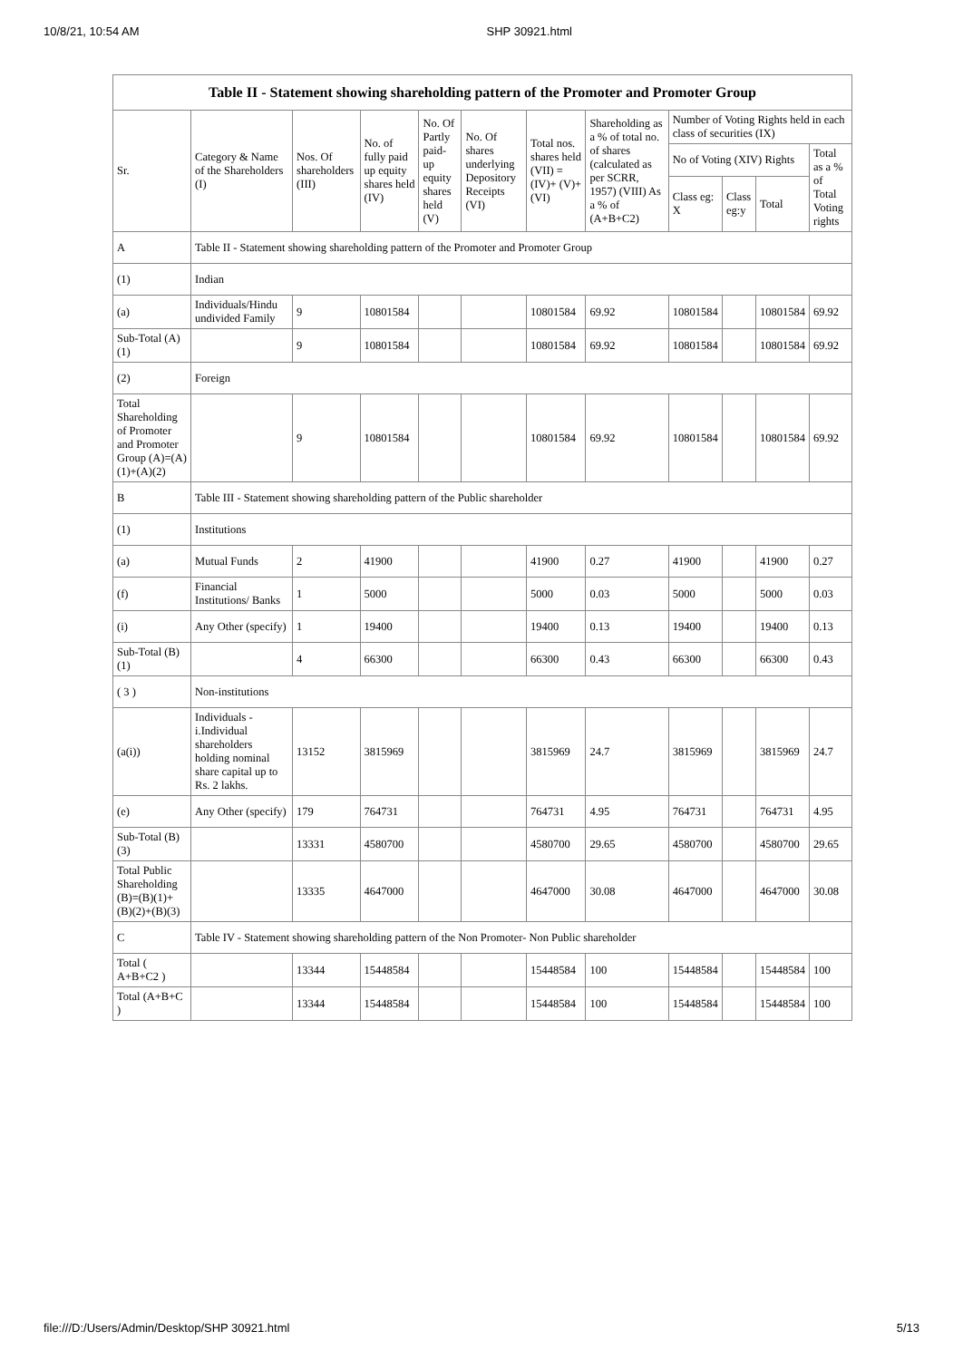10/8/21, 10:54 AM SHP 30921.html
| Table II - Statement showing shareholding pattern of the Promoter and Promoter Group | | | | | | | | | | | |
| --- | --- | --- | --- | --- | --- | --- | --- | --- | --- | --- | --- |
| Sr. | Category & Name of the Shareholders (I) | Nos. Of shareholders (III) | No. of fully paid up equity shares held (IV) | No. Of Partly paid-up equity shares held (V) | No. Of shares underlying Depository Receipts (VI) | Total nos. shares held (VII) = (IV)+ (V)+ (VI) | Shareholding as a % of total no. of shares (calculated as per SCRR, 1957) (VIII) As a % of (A+B+C2) | Number of Voting Rights held in each class of securities (IX) | | | |
| | | | | | | | | No of Voting (XIV) Rights | | | Total as a % of Total Voting rights |
| | | | | | | | | Class eg: X | Class eg:y | Total | |
| A | Table II - Statement showing shareholding pattern of the Promoter and Promoter Group | | | | | | | | | | |
| (1) | Indian | | | | | | | | | | |
| (a) | Individuals/Hindu undivided Family | 9 | 10801584 | | | 10801584 | 69.92 | 10801584 | | 10801584 | 69.92 |
| Sub-Total (A)(1) | | 9 | 10801584 | | | 10801584 | 69.92 | 10801584 | | 10801584 | 69.92 |
| (2) | Foreign | | | | | | | | | | |
| Total Shareholding of Promoter and Promoter Group (A)=(A)(1)+(A)(2) | | 9 | 10801584 | | | 10801584 | 69.92 | 10801584 | | 10801584 | 69.92 |
| B | Table III - Statement showing shareholding pattern of the Public shareholder | | | | | | | | | | |
| (1) | Institutions | | | | | | | | | | |
| (a) | Mutual Funds | 2 | 41900 | | | 41900 | 0.27 | 41900 | | 41900 | 0.27 |
| (f) | Financial Institutions/ Banks | 1 | 5000 | | | 5000 | 0.03 | 5000 | | 5000 | 0.03 |
| (i) | Any Other (specify) | 1 | 19400 | | | 19400 | 0.13 | 19400 | | 19400 | 0.13 |
| Sub-Total (B)(1) | | 4 | 66300 | | | 66300 | 0.43 | 66300 | | 66300 | 0.43 |
| ( 3 ) | Non-institutions | | | | | | | | | | |
| (a(i)) | Individuals - i.Individual shareholders holding nominal share capital up to Rs. 2 lakhs. | 13152 | 3815969 | | | 3815969 | 24.7 | 3815969 | | 3815969 | 24.7 |
| (e) | Any Other (specify) | 179 | 764731 | | | 764731 | 4.95 | 764731 | | 764731 | 4.95 |
| Sub-Total (B)(3) | | 13331 | 4580700 | | | 4580700 | 29.65 | 4580700 | | 4580700 | 29.65 |
| Total Public Shareholding (B)=(B)(1)+(B)(2)+(B)(3) | | 13335 | 4647000 | | | 4647000 | 30.08 | 4647000 | | 4647000 | 30.08 |
| C | Table IV - Statement showing shareholding pattern of the Non Promoter- Non Public shareholder | | | | | | | | | | |
| Total ( A+B+C2 ) | | 13344 | 15448584 | | | 15448584 | 100 | 15448584 | | 15448584 | 100 |
| Total (A+B+C ) | | 13344 | 15448584 | | | 15448584 | 100 | 15448584 | | 15448584 | 100 |
file:///D:/Users/Admin/Desktop/SHP 30921.html 5/13